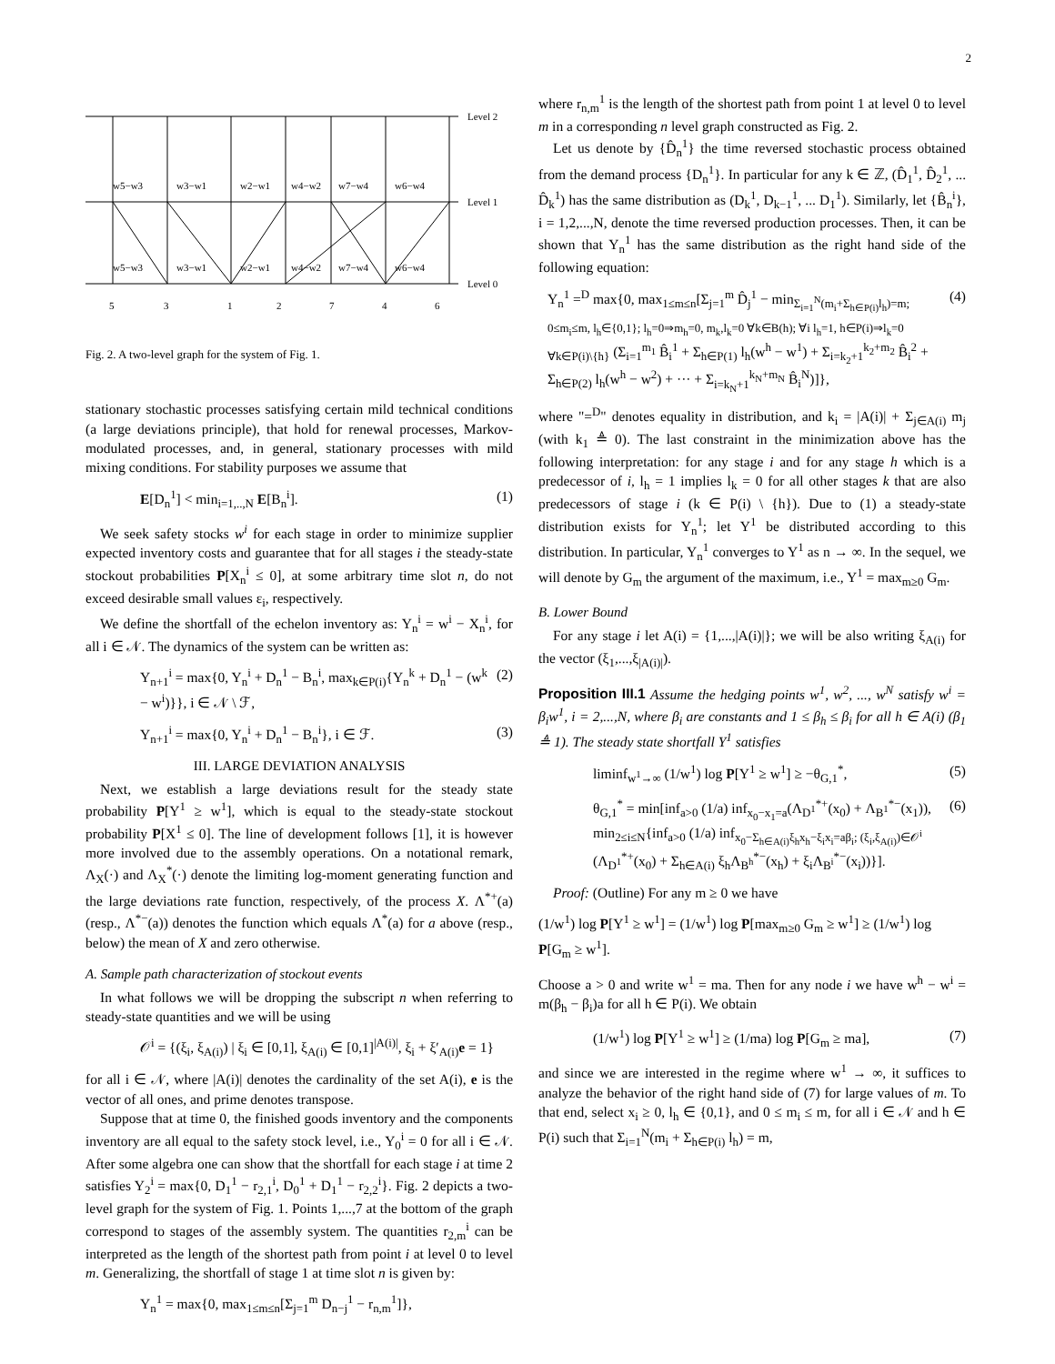2
Level 2
Level 1
Level 0
w5−w3
w3−w1
w2−w1
w4−w2
w7−w4
w6−w4
w5−w3
w3−w1
w2−w1
w4−w2
w7−w4
w6−w4
5
3
1
2
7
4
6
Fig. 2. A two-level graph for the system of Fig. 1.
stationary stochastic processes satisfying certain mild technical conditions (a large deviations principle), that hold for renewal processes, Markov-modulated processes, and, in general, stationary processes with mild mixing conditions. For stability purposes we assume that
E[D<sub>n</sub><sup>1</sup>] < min<sub>i=1,..,N</sub> E[B<sub>n</sub><sup>i</sup>]. (1)
We seek safety stocks w<sup>i</sup> for each stage in order to minimize supplier expected inventory costs and guarantee that for all stages i the steady-state stockout probabilities P[X<sub>n</sub><sup>i</sup> ≤ 0], at some arbitrary time slot n, do not exceed desirable small values ε<sub>i</sub>, respectively.
We define the shortfall of the echelon inventory as: Y<sub>n</sub><sup>i</sup> = w<sup>i</sup> − X<sub>n</sub><sup>i</sup>, for all i ∈ 𝒩. The dynamics of the system can be written as:
Y<sub>n+1</sub><sup>i</sup> = max{0, Y<sub>n</sub><sup>i</sup> + D<sub>n</sub><sup>1</sup> − B<sub>n</sub><sup>i</sup>, max<sub>k∈P(i)</sub>{Y<sub>n</sub><sup>k</sup> + D<sub>n</sub><sup>1</sup> − (w<sup>k</sup> − w<sup>i</sup>)}}, i ∈ 𝒩 \ ℱ, (2)
Y<sub>n+1</sub><sup>i</sup> = max{0, Y<sub>n</sub><sup>i</sup> + D<sub>n</sub><sup>1</sup> − B<sub>n</sub><sup>i</sup>}, i ∈ ℱ. (3)
III. LARGE DEVIATION ANALYSIS
Next, we establish a large deviations result for the steady state probability P[Y<sup>1</sup> ≥ w<sup>1</sup>], which is equal to the steady-state stockout probability P[X<sup>1</sup> ≤ 0]. The line of development follows [1], it is however more involved due to the assembly operations. On a notational remark, Λ<sub>X</sub>(·) and Λ<sub>X</sub><sup>*</sup>(·) denote the limiting log-moment generating function and the large deviations rate function, respectively, of the process X. Λ<sup>*+</sup>(a) (resp., Λ<sup>*−</sup>(a)) denotes the function which equals Λ<sup>*</sup>(a) for a above (resp., below) the mean of X and zero otherwise.
A. Sample path characterization of stockout events
In what follows we will be dropping the subscript n when referring to steady-state quantities and we will be using
𝒪<sup>i</sup> = {(ξ<sub>i</sub>, ξ<sub>A(i)</sub>) | ξ<sub>i</sub> ∈ [0,1], ξ<sub>A(i)</sub> ∈ [0,1]<sup>|A(i)|</sup>, ξ<sub>i</sub> + ξ′<sub>A(i)</sub>e = 1}
for all i ∈ 𝒩, where |A(i)| denotes the cardinality of the set A(i), e is the vector of all ones, and prime denotes transpose.
Suppose that at time 0, the finished goods inventory and the components inventory are all equal to the safety stock level, i.e., Y<sub>0</sub><sup>i</sup> = 0 for all i ∈ 𝒩. After some algebra one can show that the shortfall for each stage i at time 2 satisfies Y<sub>2</sub><sup>i</sup> = max{0, D<sub>1</sub><sup>1</sup> − r<sub>2,1</sub><sup>i</sup>, D<sub>0</sub><sup>1</sup> + D<sub>1</sub><sup>1</sup> − r<sub>2,2</sub><sup>i</sup>}. Fig. 2 depicts a two-level graph for the system of Fig. 1. Points 1,...,7 at the bottom of the graph correspond to stages of the assembly system. The quantities r<sub>2,m</sub><sup>i</sup> can be interpreted as the length of the shortest path from point i at level 0 to level m. Generalizing, the shortfall of stage 1 at time slot n is given by:
Y<sub>n</sub><sup>1</sup> = max{0, max<sub>1≤m≤n</sub>[Σ<sub>j=1</sub><sup>m</sup> D<sub>n−j</sub><sup>1</sup> − r<sub>n,m</sub><sup>1</sup>]},
where r<sub>n,m</sub><sup>1</sup> is the length of the shortest path from point 1 at level 0 to level m in a corresponding n level graph constructed as Fig. 2.
Let us denote by {D̂<sub>n</sub><sup>1</sup>} the time reversed stochastic process obtained from the demand process {D<sub>n</sub><sup>1</sup>}. In particular for any k ∈ ℤ, (D̂<sub>1</sub><sup>1</sup>, D̂<sub>2</sub><sup>1</sup>, ... D̂<sub>k</sub><sup>1</sup>) has the same distribution as (D<sub>k</sub><sup>1</sup>, D<sub>k−1</sub><sup>1</sup>, ... D<sub>1</sub><sup>1</sup>). Similarly, let {B̂<sub>n</sub><sup>i</sup>}, i = 1,2,...,N, denote the time reversed production processes. Then, it can be shown that Y<sub>n</sub><sup>1</sup> has the same distribution as the right hand side of the following equation:
Y<sub>n</sub><sup>1</sup> =<sup>D</sup> max{0, max<sub>1≤m≤n</sub>[Σ<sub>j=1</sub><sup>m</sup> D̂<sub>j</sub><sup>1</sup> − min<sub>Σ<sub>i=1</sub><sup>N</sup>(m<sub>i</sub>+Σ<sub>h∈P(i)</sub>l<sub>h</sub>)=m; 0≤m<sub>i</sub>≤m, l<sub>h</sub>∈{0,1}; l<sub>h</sub>=0⇒m<sub>h</sub>=0, m<sub>k</sub>,l<sub>k</sub>=0 ∀k∈B(h); ∀i l<sub>h</sub>=1, h∈P(i)⇒l<sub>k</sub>=0 ∀k∈P(i)\{h}</sub> (Σ<sub>i=1</sub><sup>m<sub>1</sub></sup> B̂<sub>i</sub><sup>1</sup> + Σ<sub>h∈P(1)</sub> l<sub>h</sub>(w<sup>h</sup> − w<sup>1</sup>) + Σ<sub>i=k<sub>2</sub>+1</sub><sup>k<sub>2</sub>+m<sub>2</sub></sup> B̂<sub>i</sub><sup>2</sup> + Σ<sub>h∈P(2)</sub> l<sub>h</sub>(w<sup>h</sup> − w<sup>2</sup>) + ··· + Σ<sub>i=k<sub>N</sub>+1</sub><sup>k<sub>N</sub>+m<sub>N</sub></sup> B̂<sub>i</sub><sup>N</sup>)]}, (4)
where "=<sup>D</sup>" denotes equality in distribution, and k<sub>i</sub> = |A(i)| + Σ<sub>j∈A(i)</sub> m<sub>j</sub> (with k<sub>1</sub> ≜ 0). The last constraint in the minimization above has the following interpretation: for any stage i and for any stage h which is a predecessor of i, l<sub>h</sub> = 1 implies l<sub>k</sub> = 0 for all other stages k that are also predecessors of stage i (k ∈ P(i) \ {h}). Due to (1) a steady-state distribution exists for Y<sub>n</sub><sup>1</sup>; let Y<sup>1</sup> be distributed according to this distribution. In particular, Y<sub>n</sub><sup>1</sup> converges to Y<sup>1</sup> as n → ∞. In the sequel, we will denote by G<sub>m</sub> the argument of the maximum, i.e., Y<sup>1</sup> = max<sub>m≥0</sub> G<sub>m</sub>.
B. Lower Bound
For any stage i let A(i) = {1,...,|A(i)|}; we will be also writing ξ<sub>A(i)</sub> for the vector (ξ<sub>1</sub>,...,ξ<sub>|A(i)|</sub>).
Proposition III.1 Assume the hedging points w<sup>1</sup>, w<sup>2</sup>, ..., w<sup>N</sup> satisfy w<sup>i</sup> = β<sub>i</sub>w<sup>1</sup>, i = 2,...,N, where β<sub>i</sub> are constants and 1 ≤ β<sub>h</sub> ≤ β<sub>i</sub> for all h ∈ A(i) (β<sub>1</sub> ≜ 1). The steady state shortfall Y<sup>1</sup> satisfies
liminf<sub>w<sup>1</sup>→∞</sub> (1/w<sup>1</sup>) log P[Y<sup>1</sup> ≥ w<sup>1</sup>] ≥ −θ<sub>G,1</sub><sup>*</sup>, (5)
θ<sub>G,1</sub><sup>*</sup> = min[inf<sub>a>0</sub> (1/a) inf<sub>x<sub>0</sub>−x<sub>1</sub>=a</sub>(Λ<sub>D<sup>1</sup></sub><sup>*+</sup>(x<sub>0</sub>) + Λ<sub>B<sup>1</sup></sub><sup>*−</sup>(x<sub>1</sub>)), min<sub>2≤i≤N</sub>{inf<sub>a>0</sub> (1/a) inf<sub>x<sub>0</sub>−Σ<sub>h∈A(i)</sub>ξ<sub>h</sub>x<sub>h</sub>−ξ<sub>i</sub>x<sub>i</sub>=aβ<sub>i</sub>; (ξ<sub>i</sub>,ξ<sub>A(i)</sub>)∈𝒪<sup>i</sup></sub> (Λ<sub>D<sup>1</sup></sub><sup>*+</sup>(x<sub>0</sub>) + Σ<sub>h∈A(i)</sub> ξ<sub>h</sub>Λ<sub>B<sup>h</sup></sub><sup>*−</sup>(x<sub>h</sub>) + ξ<sub>i</sub>Λ<sub>B<sup>i</sup></sub><sup>*−</sup>(x<sub>i</sub>))}]. (6)
Proof: (Outline) For any m ≥ 0 we have
(1/w<sup>1</sup>) log P[Y<sup>1</sup> ≥ w<sup>1</sup>] = (1/w<sup>1</sup>) log P[max<sub>m≥0</sub> G<sub>m</sub> ≥ w<sup>1</sup>] ≥ (1/w<sup>1</sup>) log P[G<sub>m</sub> ≥ w<sup>1</sup>].
Choose a > 0 and write w<sup>1</sup> = ma. Then for any node i we have w<sup>h</sup> − w<sup>i</sup> = m(β<sub>h</sub> − β<sub>i</sub>)a for all h ∈ P(i). We obtain
(1/w<sup>1</sup>) log P[Y<sup>1</sup> ≥ w<sup>1</sup>] ≥ (1/ma) log P[G<sub>m</sub> ≥ ma], (7)
and since we are interested in the regime where w<sup>1</sup> → ∞, it suffices to analyze the behavior of the right hand side of (7) for large values of m. To that end, select x<sub>i</sub> ≥ 0, l<sub>h</sub> ∈ {0,1}, and 0 ≤ m<sub>i</sub> ≤ m, for all i ∈ 𝒩 and h ∈ P(i) such that Σ<sub>i=1</sub><sup>N</sup>(m<sub>i</sub> + Σ<sub>h∈P(i)</sub> l<sub>h</sub>) = m,